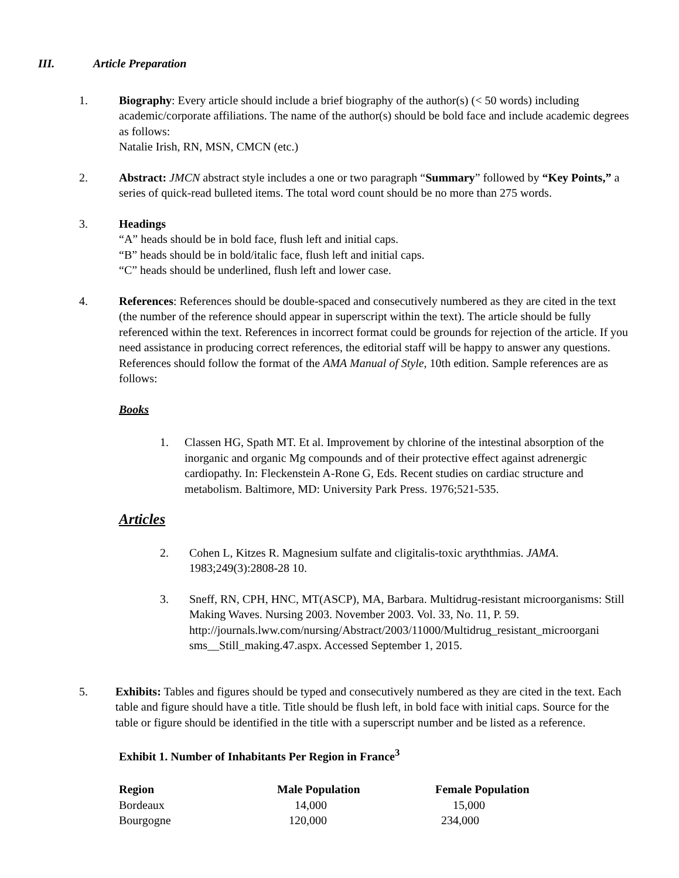III. Article Preparation
1. Biography: Every article should include a brief biography of the author(s) (< 50 words) including academic/corporate affiliations. The name of the author(s) should be bold face and include academic degrees as follows:
Natalie Irish, RN, MSN, CMCN (etc.)
2. Abstract: JMCN abstract style includes a one or two paragraph “Summary” followed by “Key Points,” a series of quick-read bulleted items. The total word count should be no more than 275 words.
3. Headings
“A” heads should be in bold face, flush left and initial caps.
“B” heads should be in bold/italic face, flush left and initial caps.
“C” heads should be underlined, flush left and lower case.
4. References: References should be double-spaced and consecutively numbered as they are cited in the text (the number of the reference should appear in superscript within the text). The article should be fully referenced within the text. References in incorrect format could be grounds for rejection of the article. If you need assistance in producing correct references, the editorial staff will be happy to answer any questions. References should follow the format of the AMA Manual of Style, 10th edition. Sample references are as follows:
Books
1. Classen HG, Spath MT. Et al. Improvement by chlorine of the intestinal absorption of the inorganic and organic Mg compounds and of their protective effect against adrenergic cardiopathy. In: Fleckenstein A-Rone G, Eds. Recent studies on cardiac structure and metabolism. Baltimore, MD: University Park Press. 1976;521-535.
Articles
2. Cohen L, Kitzes R. Magnesium sulfate and cligitalis-toxic aryththmias. JAMA. 1983;249(3):2808-28 10.
3. Sneff, RN, CPH, HNC, MT(ASCP), MA, Barbara. Multidrug-resistant microorganisms: Still Making Waves. Nursing 2003. November 2003. Vol. 33, No. 11, P. 59. http://journals.lww.com/nursing/Abstract/2003/11000/Multidrug_resistant_microorgani sms__Still_making.47.aspx. Accessed September 1, 2015.
5. Exhibits: Tables and figures should be typed and consecutively numbered as they are cited in the text. Each table and figure should have a title. Title should be flush left, in bold face with initial caps. Source for the table or figure should be identified in the title with a superscript number and be listed as a reference.
Exhibit 1. Number of Inhabitants Per Region in France<sup>3</sup>
| Region | Male Population | Female Population |
| --- | --- | --- |
| Bordeaux | 14,000 | 15,000 |
| Bourgogne | 120,000 | 234,000 |